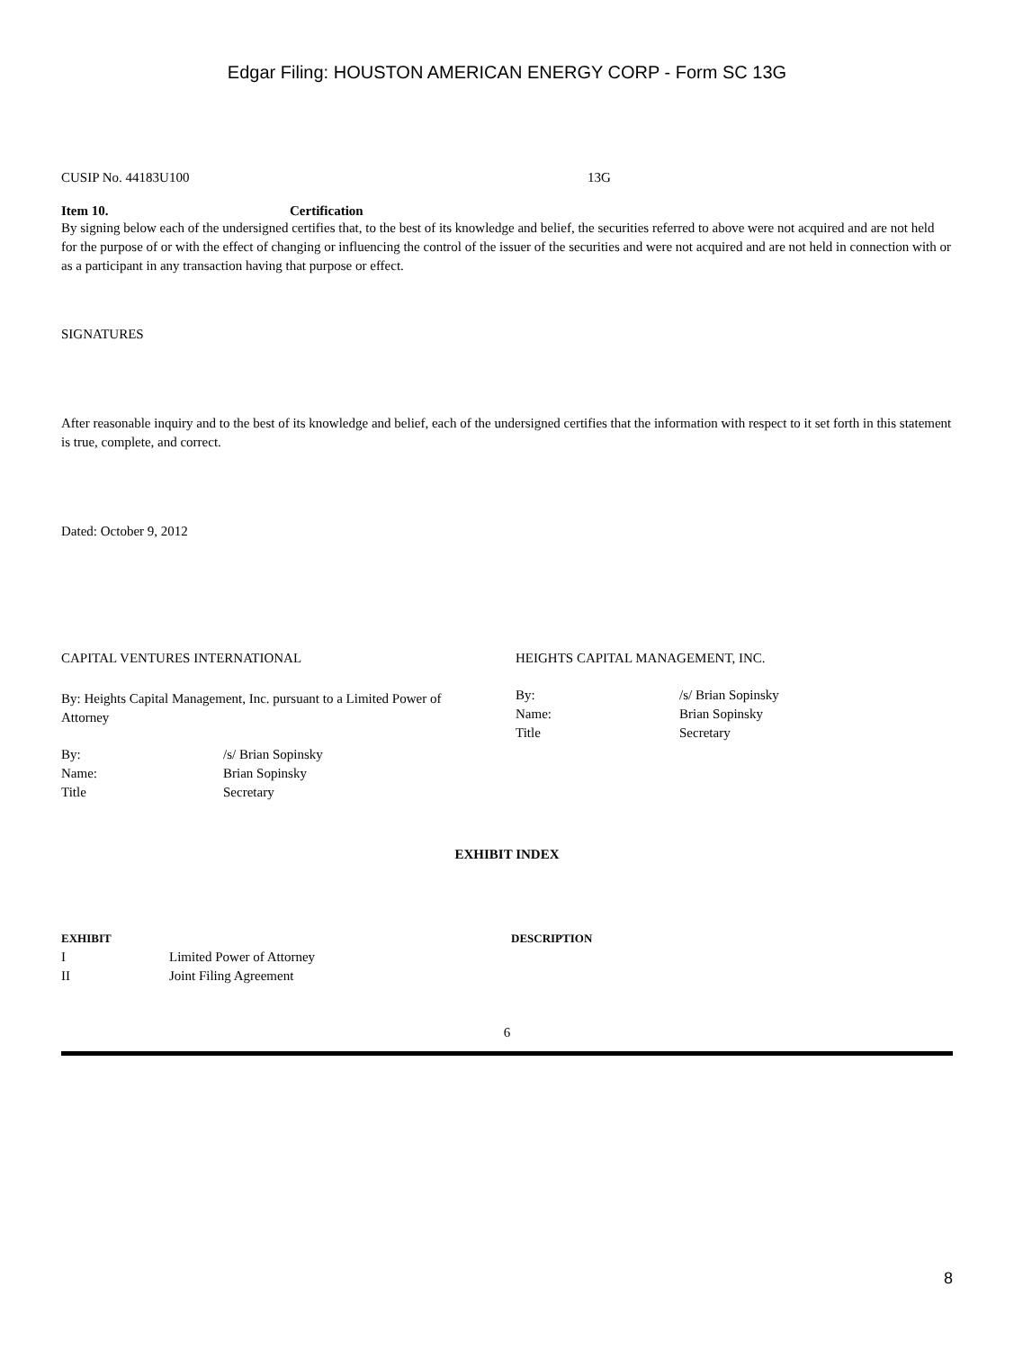Edgar Filing: HOUSTON AMERICAN ENERGY CORP - Form SC 13G
CUSIP No. 44183U100 13G
Item 10. Certification
By signing below each of the undersigned certifies that, to the best of its knowledge and belief, the securities referred to above were not acquired and are not held for the purpose of or with the effect of changing or influencing the control of the issuer of the securities and were not acquired and are not held in connection with or as a participant in any transaction having that purpose or effect.
SIGNATURES
After reasonable inquiry and to the best of its knowledge and belief, each of the undersigned certifies that the information with respect to it set forth in this statement is true, complete, and correct.
Dated: October 9, 2012
CAPITAL VENTURES INTERNATIONAL
By: Heights Capital Management, Inc. pursuant to a Limited Power of Attorney
| By: | /s/ Brian Sopinsky |
| Name: | Brian Sopinsky |
| Title | Secretary |
HEIGHTS CAPITAL MANAGEMENT, INC.
| By: | /s/ Brian Sopinsky |
| Name: | Brian Sopinsky |
| Title | Secretary |
EXHIBIT INDEX
| EXHIBIT | | DESCRIPTION |
| --- | --- | --- |
| I | Limited Power of Attorney | |
| II | Joint Filing Agreement | |
6
8